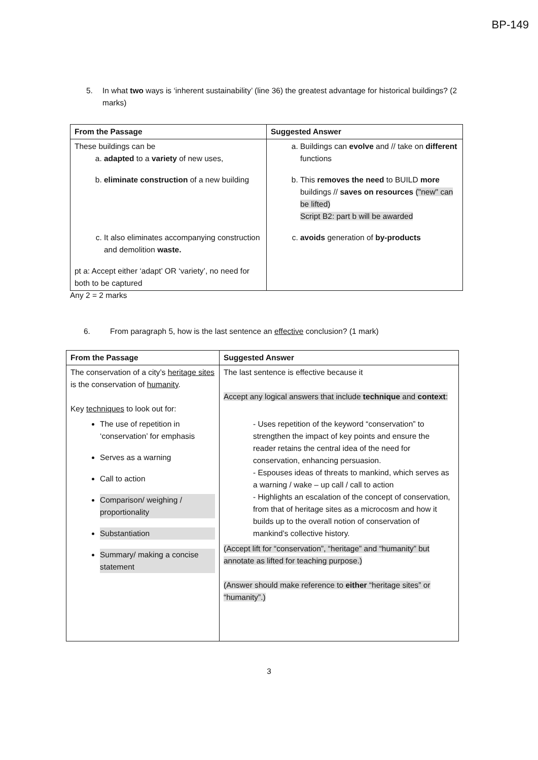BP-149
5. In what two ways is ‘inherent sustainability’ (line 36) the greatest advantage for historical buildings? (2 marks)
| From the Passage | Suggested Answer |
| --- | --- |
| These buildings can be a. adapted to a variety of new uses, b. eliminate construction of a new building c. It also eliminates accompanying construction and demolition waste. pt a: Accept either ‘adapt’ OR ‘variety’, no need for both to be captured | a. Buildings can evolve and // take on different functions b. This removes the need to BUILD more buildings // saves on resources ("new" can be lifted) Script B2: part b will be awarded c. avoids generation of by-products |
Any 2 = 2 marks
6. From paragraph 5, how is the last sentence an effective conclusion? (1 mark)
| From the Passage | Suggested Answer |
| --- | --- |
| The conservation of a city’s heritage sites is the conservation of humanity . Key techniques to look out for: The use of repetition in ‘conservation’ for emphasis Serves as a warning Call to action Comparison/ weighing / proportionality Substantiation Summary/ making a concise statement | The last sentence is effective because it Accept any logical answers that include technique and context : - Uses repetition of the keyword “conservation” to strengthen the impact of key points and ensure the reader retains the central idea of the need for conservation, enhancing persuasion. - Espouses ideas of threats to mankind, which serves as a warning / wake – up call / call to action - Highlights an escalation of the concept of conservation, from that of heritage sites as a microcosm and how it builds up to the overall notion of conservation of mankind’s collective history. (Accept lift for “conservation”, “heritage” and “humanity” but annotate as lifted for teaching purpose.) (Answer should make reference to either “heritage sites” or “humanity”.) |
3